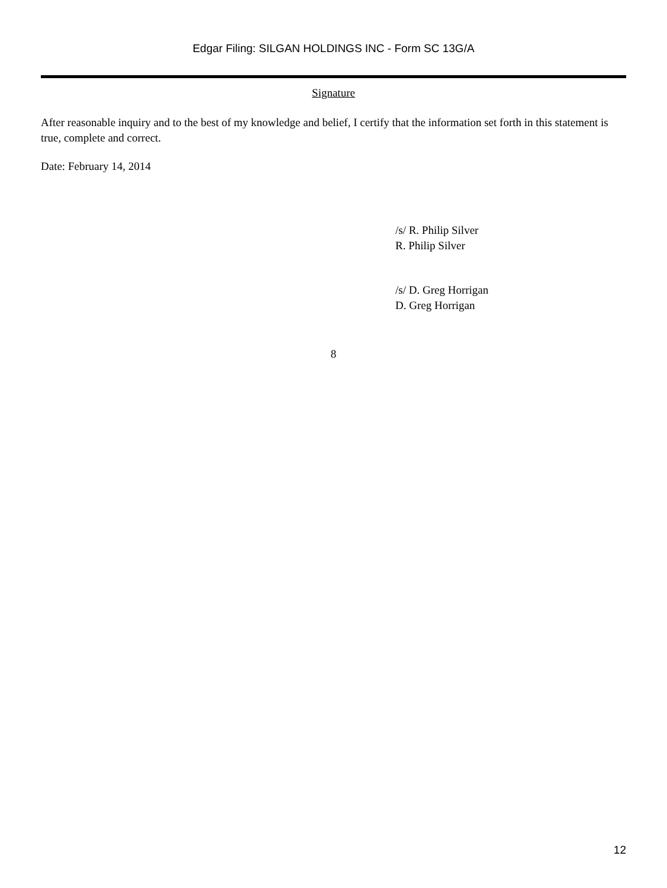Edgar Filing: SILGAN HOLDINGS INC - Form SC 13G/A
Signature
After reasonable inquiry and to the best of my knowledge and belief, I certify that the information set forth in this statement is true, complete and correct.
Date: February 14, 2014
/s/ R. Philip Silver
R. Philip Silver
/s/ D. Greg Horrigan
D. Greg Horrigan
8
12